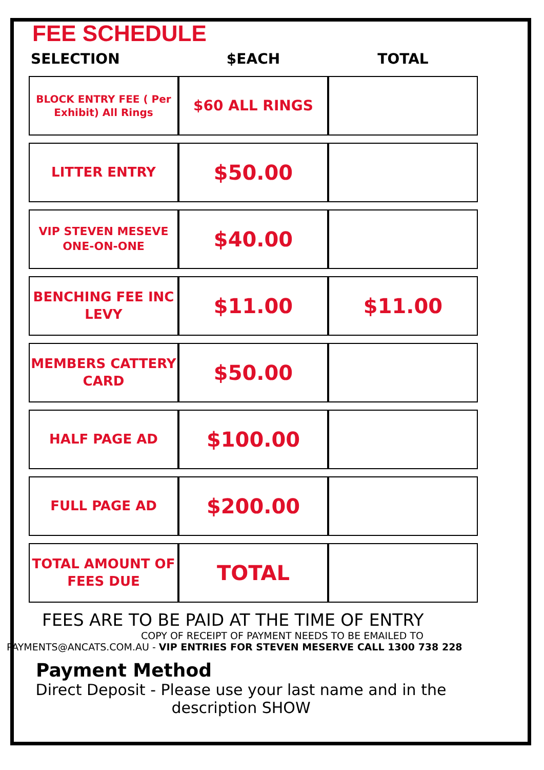FEE SCHEDULE
| SELECTION | $EACH | TOTAL |
| --- | --- | --- |
| BLOCK ENTRY FEE ( Per Exhibit) All Rings | $60 ALL RINGS | |
| LITTER ENTRY | $50.00 | |
| VIP STEVEN MESEVE ONE-ON-ONE | $40.00 | |
| BENCHING FEE INC LEVY | $11.00 | $11.00 |
| MEMBERS CATTERY CARD | $50.00 | |
| HALF PAGE AD | $100.00 | |
| FULL PAGE AD | $200.00 | |
| TOTAL AMOUNT OF FEES DUE | TOTAL | |
FEES ARE TO BE PAID AT THE TIME OF ENTRY
COPY OF RECEIPT OF PAYMENT NEEDS TO BE EMAILED TO
PAYMENTS@ANCATS.COM.AU - VIP ENTRIES FOR STEVEN MESERVE CALL 1300 738 228
Payment Method
Direct Deposit - Please use your last name and in the description SHOW